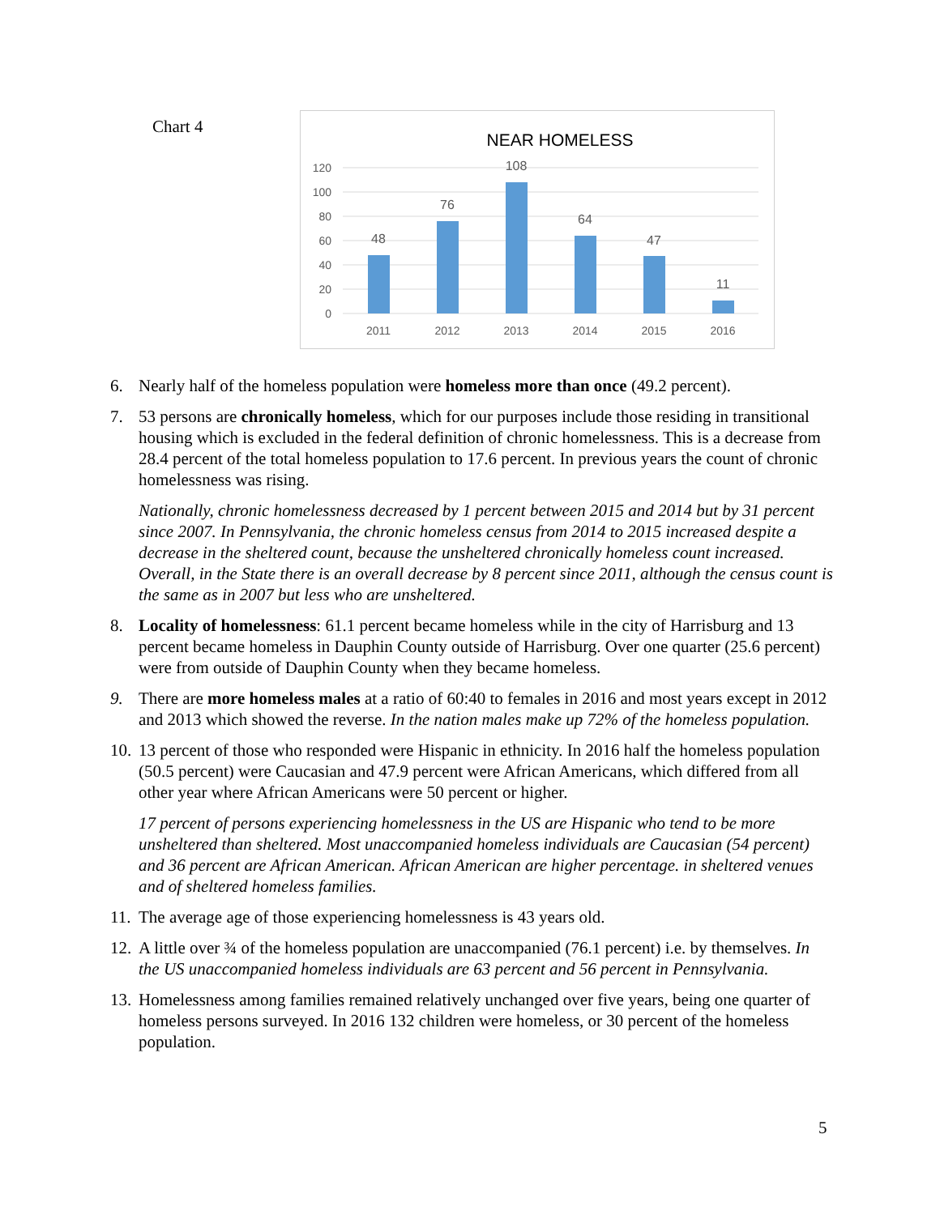Chart 4
NEAR HOMELESS
120
100
80
60
40
20
0
48
76
108
64
47
11
2011
2012
2013
2014
2015
2016
6. Nearly half of the homeless population were homeless more than once (49.2 percent).
7. 53 persons are chronically homeless, which for our purposes include those residing in transitional housing which is excluded in the federal definition of chronic homelessness. This is a decrease from 28.4 percent of the total homeless population to 17.6 percent. In previous years the count of chronic homelessness was rising.
Nationally, chronic homelessness decreased by 1 percent between 2015 and 2014 but by 31 percent since 2007. In Pennsylvania, the chronic homeless census from 2014 to 2015 increased despite a decrease in the sheltered count, because the unsheltered chronically homeless count increased. Overall, in the State there is an overall decrease by 8 percent since 2011, although the census count is the same as in 2007 but less who are unsheltered.
8. Locality of homelessness: 61.1 percent became homeless while in the city of Harrisburg and 13 percent became homeless in Dauphin County outside of Harrisburg. Over one quarter (25.6 percent) were from outside of Dauphin County when they became homeless.
9. There are more homeless males at a ratio of 60:40 to females in 2016 and most years except in 2012 and 2013 which showed the reverse. In the nation males make up 72% of the homeless population.
10. 13 percent of those who responded were Hispanic in ethnicity. In 2016 half the homeless population (50.5 percent) were Caucasian and 47.9 percent were African Americans, which differed from all other year where African Americans were 50 percent or higher.
17 percent of persons experiencing homelessness in the US are Hispanic who tend to be more unsheltered than sheltered. Most unaccompanied homeless individuals are Caucasian (54 percent) and 36 percent are African American. African American are higher percentage. in sheltered venues and of sheltered homeless families.
11. The average age of those experiencing homelessness is 43 years old.
12. A little over ¾ of the homeless population are unaccompanied (76.1 percent) i.e. by themselves. In the US unaccompanied homeless individuals are 63 percent and 56 percent in Pennsylvania.
13. Homelessness among families remained relatively unchanged over five years, being one quarter of homeless persons surveyed. In 2016 132 children were homeless, or 30 percent of the homeless population.
5